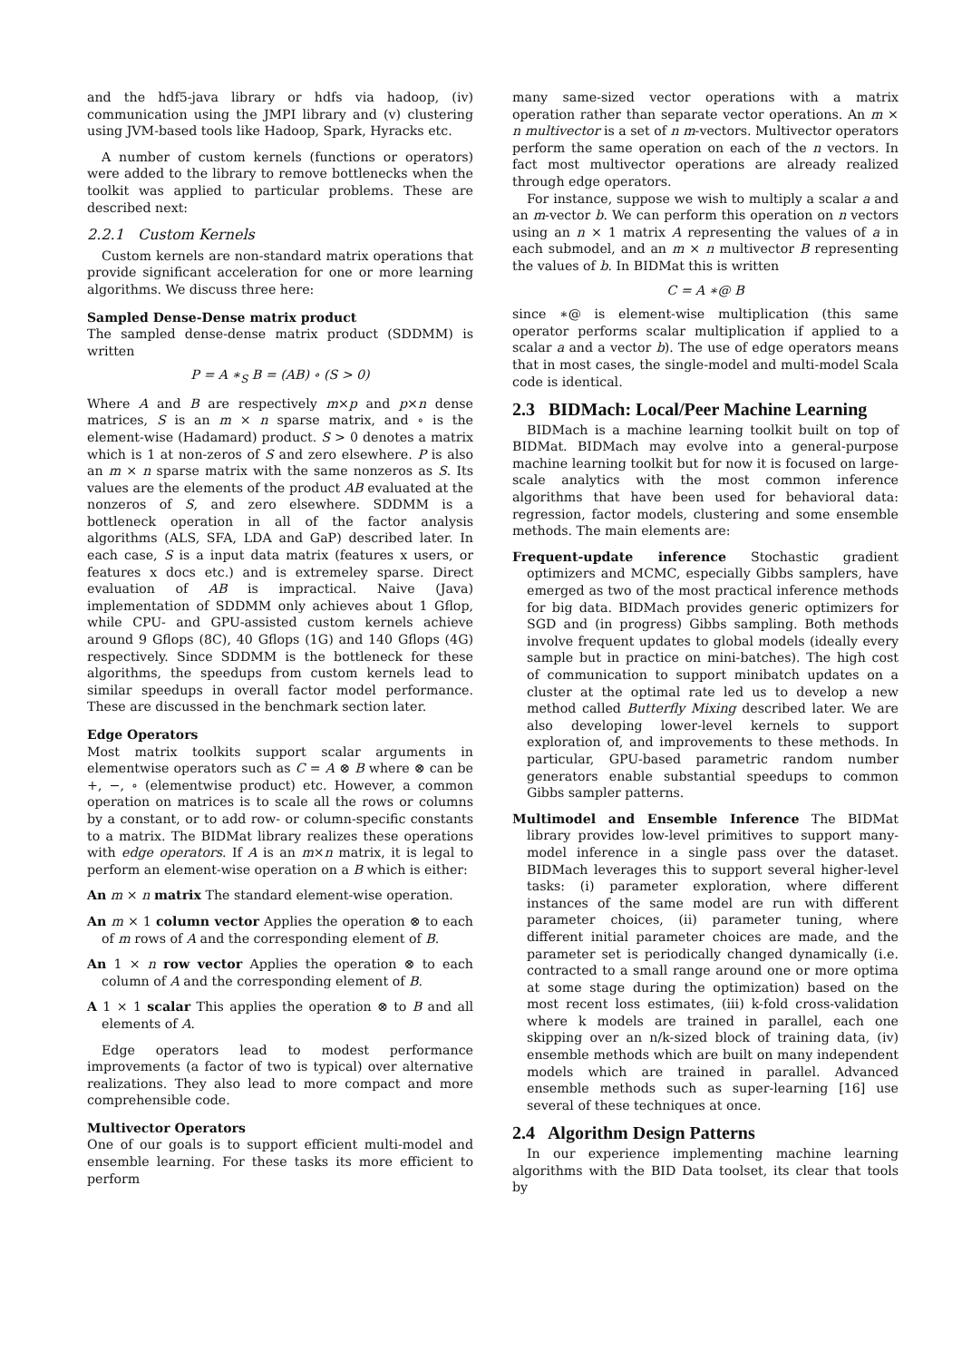and the hdf5-java library or hdfs via hadoop, (iv) communication using the JMPI library and (v) clustering using JVM-based tools like Hadoop, Spark, Hyracks etc.
A number of custom kernels (functions or operators) were added to the library to remove bottlenecks when the toolkit was applied to particular problems. These are described next:
2.2.1 Custom Kernels
Custom kernels are non-standard matrix operations that provide significant acceleration for one or more learning algorithms. We discuss three here:
Sampled Dense-Dense matrix product
The sampled dense-dense matrix product (SDDMM) is written
P = A ∗<sub>S</sub> B = (AB) ∘ (S > 0)
Where A and B are respectively m×p and p×n dense matrices, S is an m × n sparse matrix, and ∘ is the element-wise (Hadamard) product. S > 0 denotes a matrix which is 1 at non-zeros of S and zero elsewhere. P is also an m × n sparse matrix with the same nonzeros as S. Its values are the elements of the product AB evaluated at the nonzeros of S, and zero elsewhere. SDDMM is a bottleneck operation in all of the factor analysis algorithms (ALS, SFA, LDA and GaP) described later. In each case, S is a input data matrix (features x users, or features x docs etc.) and is extremeley sparse. Direct evaluation of AB is impractical. Naive (Java) implementation of SDDMM only achieves about 1 Gflop, while CPU- and GPU-assisted custom kernels achieve around 9 Gflops (8C), 40 Gflops (1G) and 140 Gflops (4G) respectively. Since SDDMM is the bottleneck for these algorithms, the speedups from custom kernels lead to similar speedups in overall factor model performance. These are discussed in the benchmark section later.
Edge Operators
Most matrix toolkits support scalar arguments in elementwise operators such as C = A ⊗ B where ⊗ can be +, −, ∘ (elementwise product) etc. However, a common operation on matrices is to scale all the rows or columns by a constant, or to add row- or column-specific constants to a matrix. The BIDMat library realizes these operations with edge operators. If A is an m×n matrix, it is legal to perform an element-wise operation on a B which is either:
An m × n matrix The standard element-wise operation.
An m × 1 column vector Applies the operation ⊗ to each of m rows of A and the corresponding element of B.
An 1 × n row vector Applies the operation ⊗ to each column of A and the corresponding element of B.
A 1 × 1 scalar This applies the operation ⊗ to B and all elements of A.
Edge operators lead to modest performance improvements (a factor of two is typical) over alternative realizations. They also lead to more compact and more comprehensible code.
Multivector Operators
One of our goals is to support efficient multi-model and ensemble learning. For these tasks its more efficient to perform
many same-sized vector operations with a matrix operation rather than separate vector operations. An m × n multivector is a set of n m-vectors. Multivector operators perform the same operation on each of the n vectors. In fact most multivector operations are already realized through edge operators.
For instance, suppose we wish to multiply a scalar a and an m-vector b. We can perform this operation on n vectors using an n × 1 matrix A representing the values of a in each submodel, and an m × n multivector B representing the values of b. In BIDMat this is written
C = A ∗@ B
since ∗@ is element-wise multiplication (this same operator performs scalar multiplication if applied to a scalar a and a vector b). The use of edge operators means that in most cases, the single-model and multi-model Scala code is identical.
2.3 BIDMach: Local/Peer Machine Learning
BIDMach is a machine learning toolkit built on top of BIDMat. BIDMach may evolve into a general-purpose machine learning toolkit but for now it is focused on large-scale analytics with the most common inference algorithms that have been used for behavioral data: regression, factor models, clustering and some ensemble methods. The main elements are:
Frequent-update inference Stochastic gradient optimizers and MCMC, especially Gibbs samplers, have emerged as two of the most practical inference methods for big data. BIDMach provides generic optimizers for SGD and (in progress) Gibbs sampling. Both methods involve frequent updates to global models (ideally every sample but in practice on mini-batches). The high cost of communication to support minibatch updates on a cluster at the optimal rate led us to develop a new method called Butterfly Mixing described later. We are also developing lower-level kernels to support exploration of, and improvements to these methods. In particular, GPU-based parametric random number generators enable substantial speedups to common Gibbs sampler patterns.
Multimodel and Ensemble Inference The BIDMat library provides low-level primitives to support many-model inference in a single pass over the dataset. BIDMach leverages this to support several higher-level tasks: (i) parameter exploration, where different instances of the same model are run with different parameter choices, (ii) parameter tuning, where different initial parameter choices are made, and the parameter set is periodically changed dynamically (i.e. contracted to a small range around one or more optima at some stage during the optimization) based on the most recent loss estimates, (iii) k-fold cross-validation where k models are trained in parallel, each one skipping over an n/k-sized block of training data, (iv) ensemble methods which are built on many independent models which are trained in parallel. Advanced ensemble methods such as super-learning [16] use several of these techniques at once.
2.4 Algorithm Design Patterns
In our experience implementing machine learning algorithms with the BID Data toolset, its clear that tools by